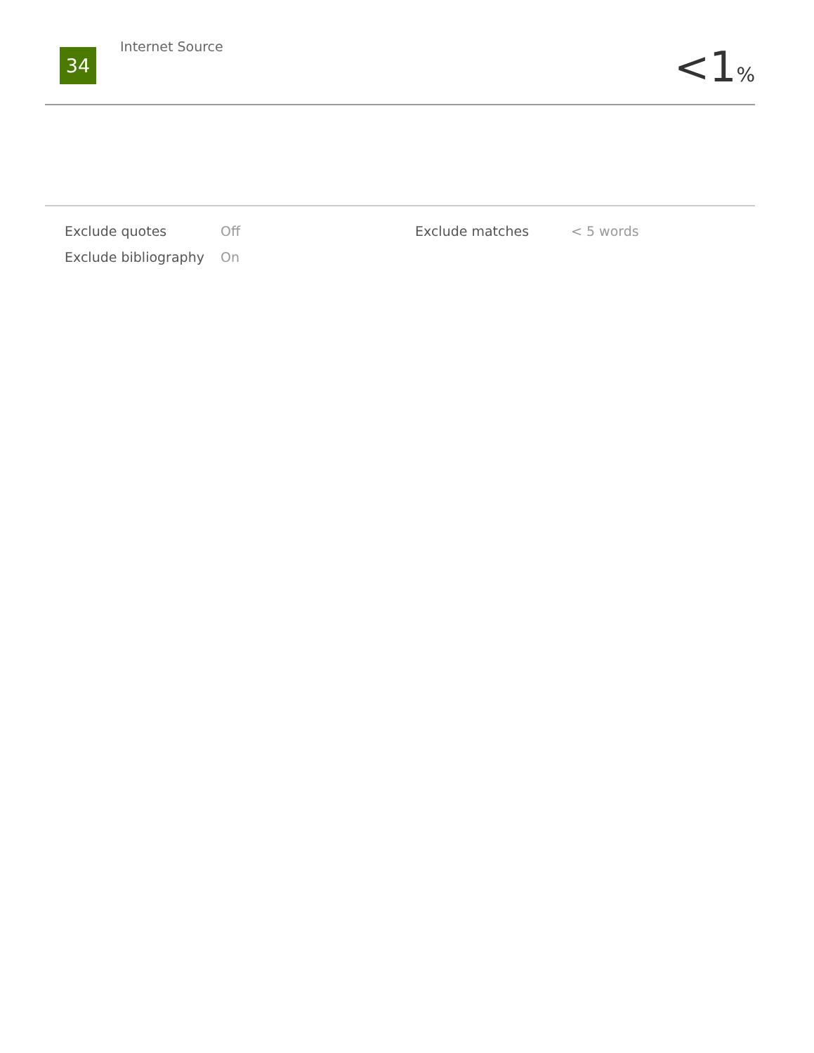34
Internet Source
<1%
| Exclude quotes | Off | Exclude matches | < 5 words |
| Exclude bibliography | On | | |